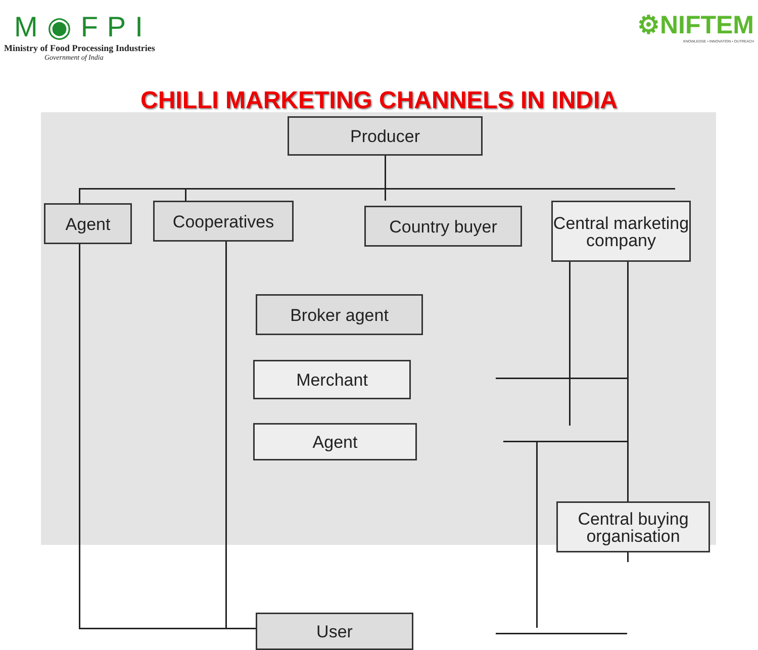M◉FPI
Ministry of Food Processing Industries
Government of India
⚙NIFTEM
KNOWLEDGE • INNOVATION • OUTREACH
CHILLI MARKETING CHANNELS IN INDIA
Producer
Agent Cooperatives Country buyer
Central marketing company
Broker agent
Merchant
Agent
Central buying organisation
User